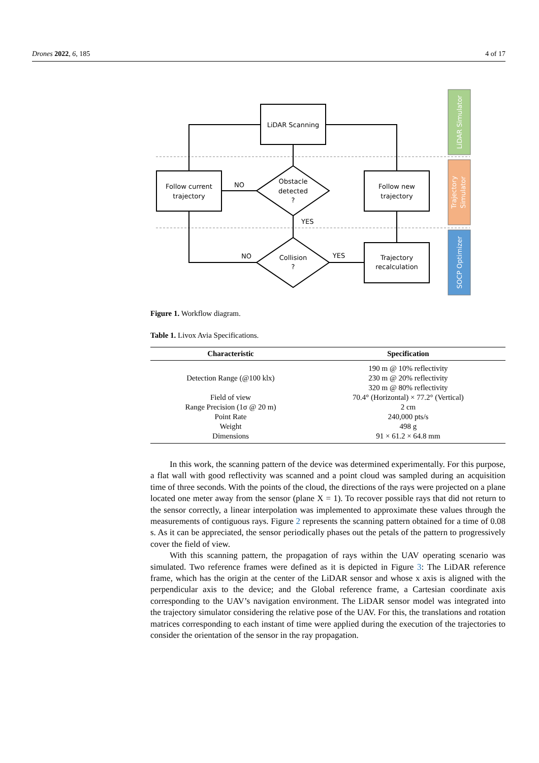Drones 2022, 6, 185 4 of 17
LiDAR Scanning
Follow current
trajectory
Follow new
trajectory
Obstacle
detected
?
NO
YES
Collision
?
NO
YES
Trajectory
recalculation
LiDAR Simulator
Trajectory
Simulator
SOCP Optimizer
Figure 1. Workflow diagram.
Table 1. Livox Avia Specifications.
| Characteristic | Specification |
| --- | --- |
| Detection Range (@100 klx) | 190 m @ 10% reflectivity 230 m @ 20% reflectivity 320 m @ 80% reflectivity |
| Field of view | 70.4° (Horizontal) × 77.2° (Vertical) |
| Range Precision (1σ @ 20 m) | 2 cm |
| Point Rate | 240,000 pts/s |
| Weight | 498 g |
| Dimensions | 91 × 61.2 × 64.8 mm |
In this work, the scanning pattern of the device was determined experimentally. For this purpose, a flat wall with good reflectivity was scanned and a point cloud was sampled during an acquisition time of three seconds. With the points of the cloud, the directions of the rays were projected on a plane located one meter away from the sensor (plane X = 1). To recover possible rays that did not return to the sensor correctly, a linear interpolation was implemented to approximate these values through the measurements of contiguous rays. Figure 2 represents the scanning pattern obtained for a time of 0.08 s. As it can be appreciated, the sensor periodically phases out the petals of the pattern to progressively cover the field of view.
With this scanning pattern, the propagation of rays within the UAV operating scenario was simulated. Two reference frames were defined as it is depicted in Figure 3: The LiDAR reference frame, which has the origin at the center of the LiDAR sensor and whose x axis is aligned with the perpendicular axis to the device; and the Global reference frame, a Cartesian coordinate axis corresponding to the UAV’s navigation environment. The LiDAR sensor model was integrated into the trajectory simulator considering the relative pose of the UAV. For this, the translations and rotation matrices corresponding to each instant of time were applied during the execution of the trajectories to consider the orientation of the sensor in the ray propagation.